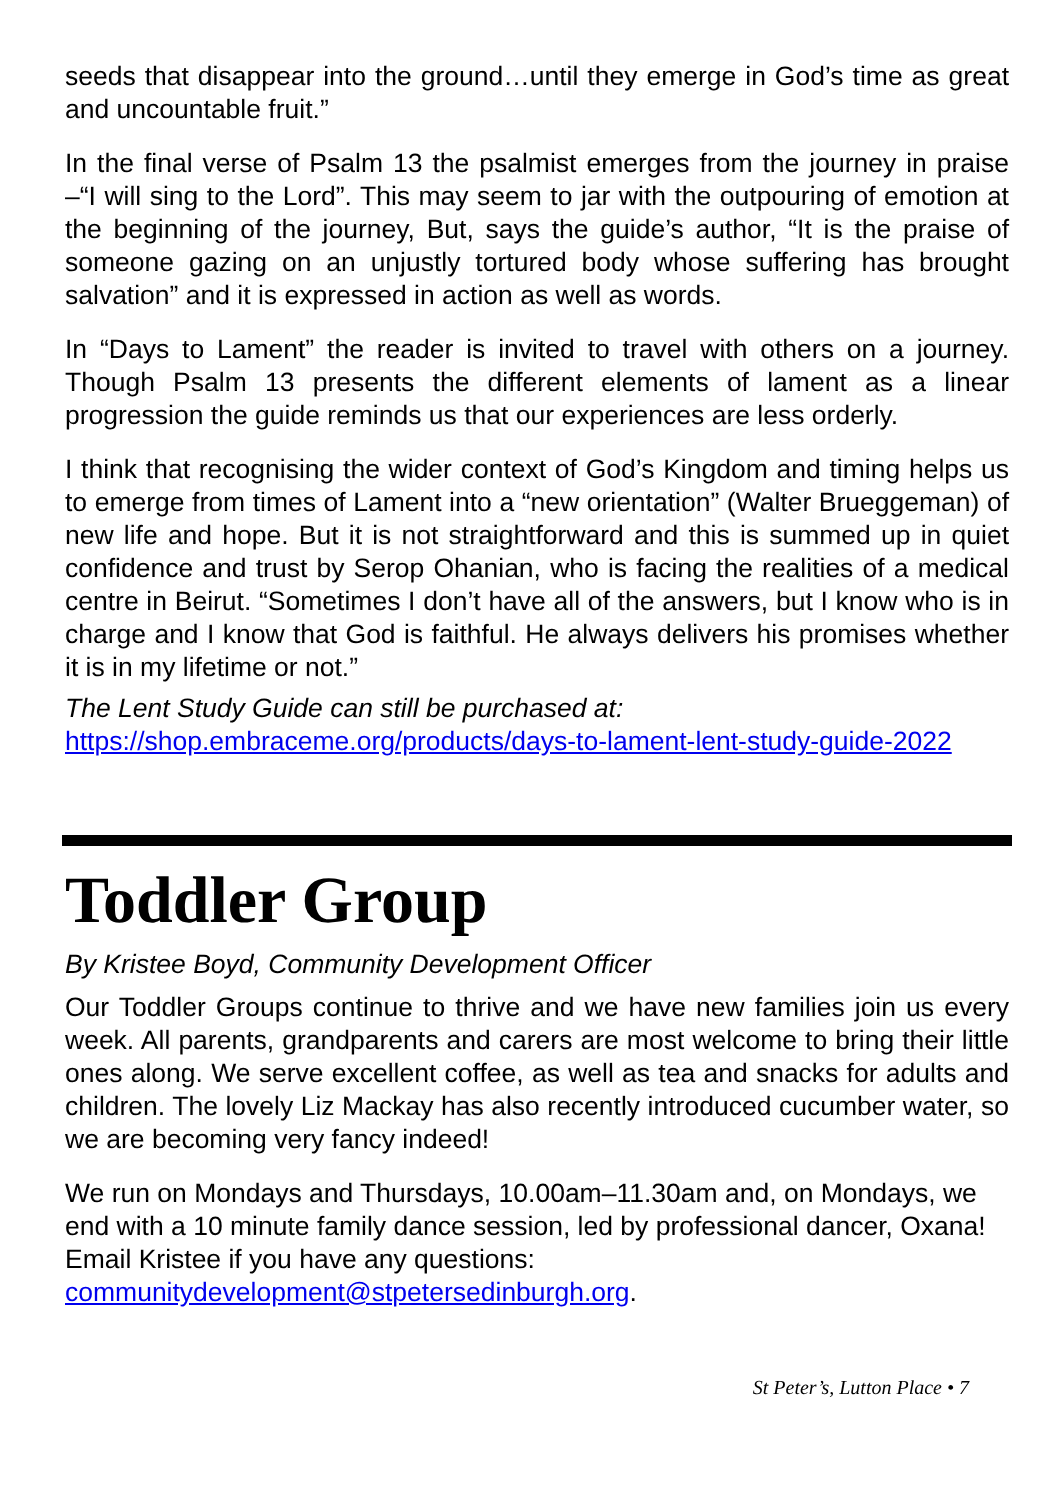seeds that disappear into the ground…until they emerge in God’s time as great and uncountable fruit.”
In the final verse of Psalm 13 the psalmist emerges from the journey in praise –“I will sing to the Lord”. This may seem to jar with the outpouring of emotion at the beginning of the journey, But, says the guide’s author, “It is the praise of someone gazing on an unjustly tortured body whose suffering has brought salvation” and it is expressed in action as well as words.
In “Days to Lament” the reader is invited to travel with others on a journey. Though Psalm 13 presents the different elements of lament as a linear progression the guide reminds us that our experiences are less orderly.
I think that recognising the wider context of God’s Kingdom and timing helps us to emerge from times of Lament into a “new orientation” (Walter Brueggeman) of new life and hope. But it is not straightforward and this is summed up in quiet confidence and trust by Serop Ohanian, who is facing the realities of a medical centre in Beirut. “Sometimes I don’t have all of the answers, but I know who is in charge and I know that God is faithful. He always delivers his promises whether it is in my lifetime or not.”
The Lent Study Guide can still be purchased at:
https://shop.embraceme.org/products/days-to-lament-lent-study-guide-2022
Toddler Group
By Kristee Boyd, Community Development Officer
Our Toddler Groups continue to thrive and we have new families join us every week. All parents, grandparents and carers are most welcome to bring their little ones along. We serve excellent coffee, as well as tea and snacks for adults and children. The lovely Liz Mackay has also recently introduced cucumber water, so we are becoming very fancy indeed!
We run on Mondays and Thursdays, 10.00am–11.30am and, on Mondays, we end with a 10 minute family dance session, led by professional dancer, Oxana! Email Kristee if you have any questions: communitydevelopment@stpetersedinburgh.org.
St Peter’s, Lutton Place • 7